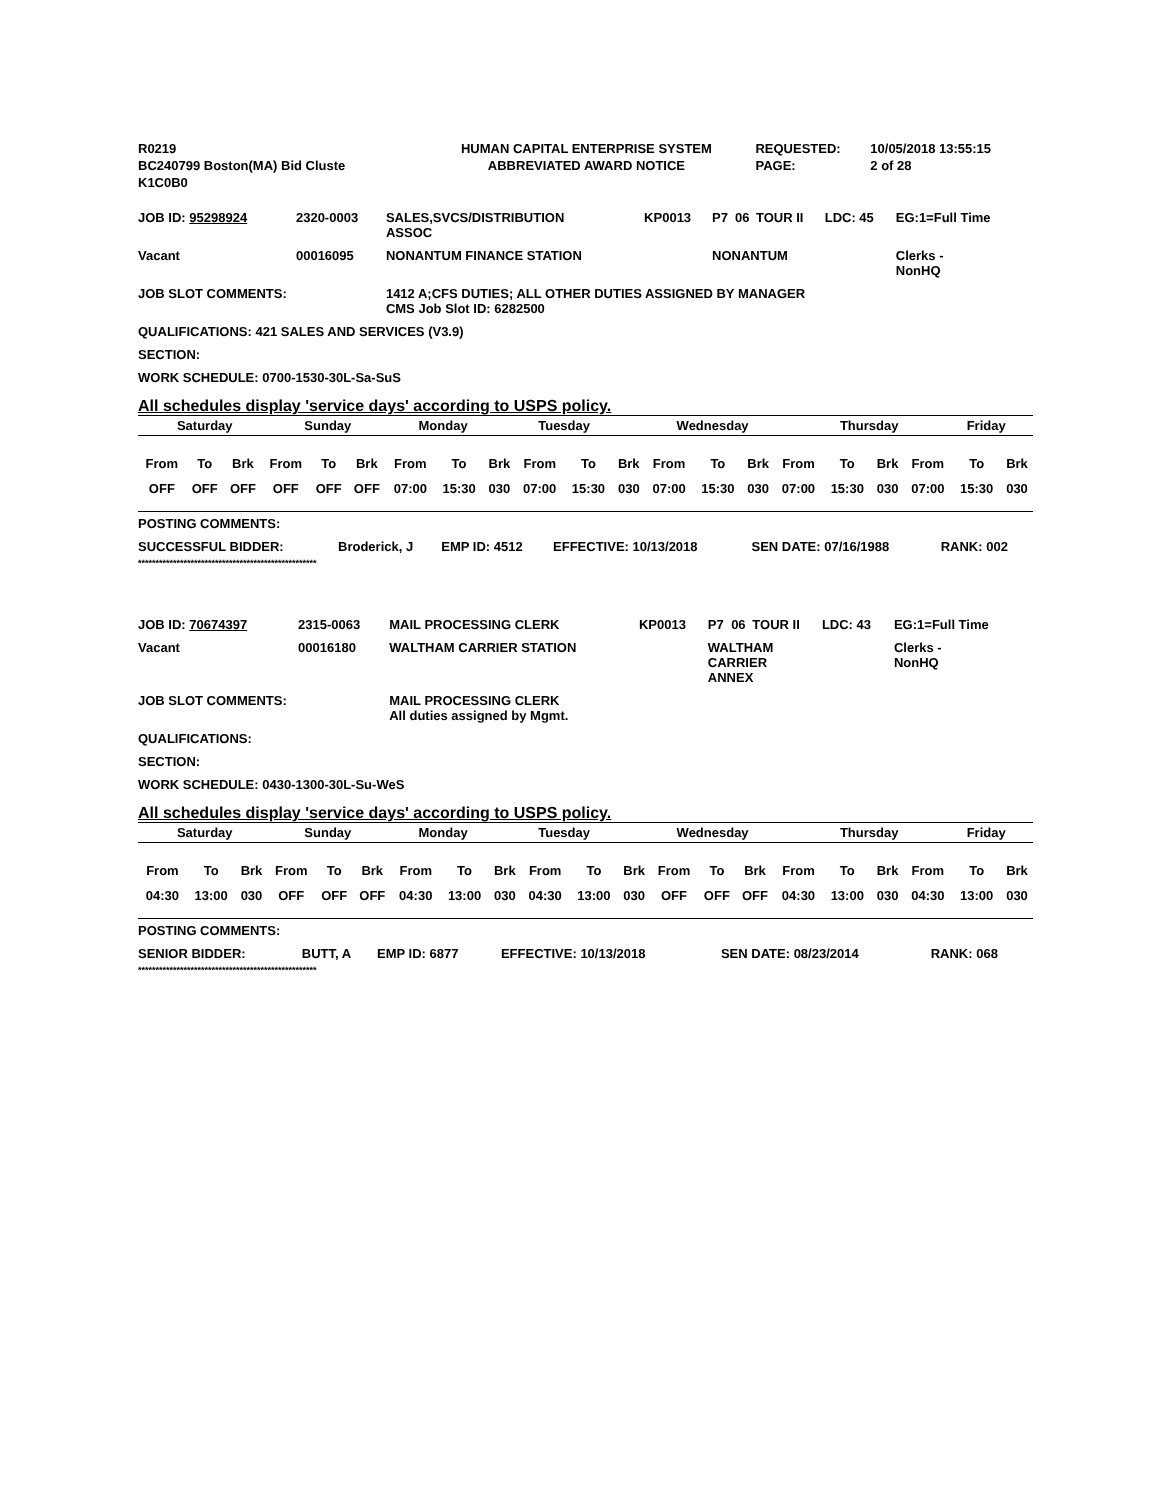| R0219 | HUMAN CAPITAL ENTERPRISE SYSTEM | REQUESTED: | 10/05/2018 13:55:15 |
| BC240799 Boston(MA) Bid Cluste | ABBREVIATED AWARD NOTICE | PAGE: | 2 of 28 |
| K1C0B0 | | | |
| JOB ID: 95298924 | 2320-0003 | SALES,SVCS/DISTRIBUTION ASSOC | KP0013 | P7 | 06 | TOUR II | LDC: 45 | EG:1=Full Time |
| Vacant | 00016095 | NONANTUM FINANCE STATION | | NONANTUM | | | | Clerks - NonHQ |
| JOB SLOT COMMENTS: | | 1412 A;CFS DUTIES; ALL OTHER DUTIES ASSIGNED BY MANAGER CMS Job Slot ID: 6282500 | | | | | | |
| QUALIFICATIONS: 421 SALES AND SERVICES (V3.9) | | | | | | | | |
| SECTION: | | | | | | | | |
| WORK SCHEDULE: 0700-1530-30L-Sa-SuS | | | | | | | | |
All schedules display 'service days' according to USPS policy.
| Saturday | Sunday | Monday | Tuesday | Wednesday | Thursday | Friday |
| --- | --- | --- | --- | --- | --- | --- |
| From | To | Brk | From | To | Brk | From | To | Brk | From | To | Brk | From | To | Brk | From | To | Brk | From | To | Brk |
| OFF | OFF | OFF | OFF | OFF | OFF | 07:00 | 15:30 | 030 | 07:00 | 15:30 | 030 | 07:00 | 15:30 | 030 | 07:00 | 15:30 | 030 | 07:00 | 15:30 | 030 |
| POSTING COMMENTS: | | | | | |
| SUCCESSFUL BIDDER: | Broderick, J | EMP ID: 4512 | EFFECTIVE: 10/13/2018 | SEN DATE: 07/16/1988 | RANK: 002 |
***************************************************
| JOB ID: 70674397 | 2315-0063 | MAIL PROCESSING CLERK | KP0013 | P7 | 06 | TOUR II | LDC: 43 | EG:1=Full Time |
| Vacant | 00016180 | WALTHAM CARRIER STATION | | WALTHAM CARRIER ANNEX | | | | Clerks - NonHQ |
| JOB SLOT COMMENTS: | | MAIL PROCESSING CLERK All duties assigned by Mgmt. | | | | | | |
| QUALIFICATIONS: | | | | | | | | |
| SECTION: | | | | | | | | |
| WORK SCHEDULE: 0430-1300-30L-Su-WeS | | | | | | | | |
All schedules display 'service days' according to USPS policy.
| Saturday | Sunday | Monday | Tuesday | Wednesday | Thursday | Friday |
| --- | --- | --- | --- | --- | --- | --- |
| From | To | Brk | From | To | Brk | From | To | Brk | From | To | Brk | From | To | Brk | From | To | Brk | From | To | Brk |
| 04:30 | 13:00 | 030 | OFF | OFF | OFF | 04:30 | 13:00 | 030 | 04:30 | 13:00 | 030 | OFF | OFF | OFF | 04:30 | 13:00 | 030 | 04:30 | 13:00 | 030 |
| POSTING COMMENTS: | | | | | |
| SENIOR BIDDER: | BUTT, A | EMP ID: 6877 | EFFECTIVE: 10/13/2018 | SEN DATE: 08/23/2014 | RANK: 068 |
***************************************************